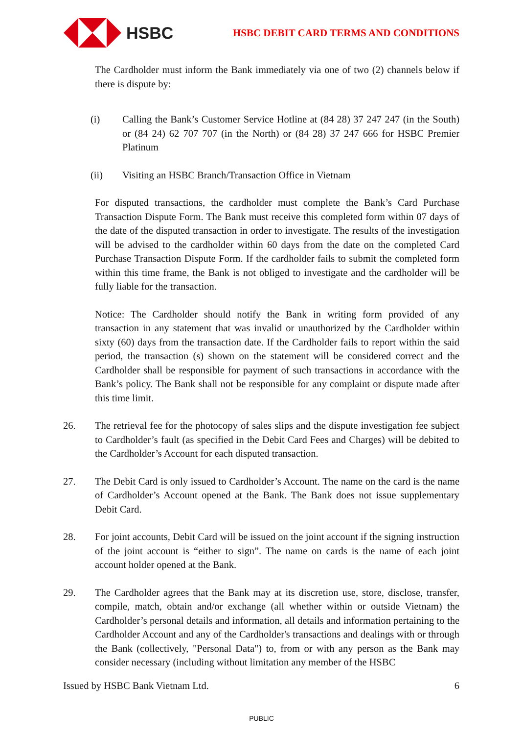HSBC
HSBC DEBIT CARD TERMS AND CONDITIONS
The Cardholder must inform the Bank immediately via one of two (2) channels below if there is dispute by:
(i) Calling the Bank’s Customer Service Hotline at (84 28) 37 247 247 (in the South) or (84 24) 62 707 707 (in the North) or (84 28) 37 247 666 for HSBC Premier Platinum
(ii) Visiting an HSBC Branch/Transaction Office in Vietnam
For disputed transactions, the cardholder must complete the Bank’s Card Purchase Transaction Dispute Form. The Bank must receive this completed form within 07 days of the date of the disputed transaction in order to investigate. The results of the investigation will be advised to the cardholder within 60 days from the date on the completed Card Purchase Transaction Dispute Form. If the cardholder fails to submit the completed form within this time frame, the Bank is not obliged to investigate and the cardholder will be fully liable for the transaction.
Notice: The Cardholder should notify the Bank in writing form provided of any transaction in any statement that was invalid or unauthorized by the Cardholder within sixty (60) days from the transaction date. If the Cardholder fails to report within the said period, the transaction (s) shown on the statement will be considered correct and the Cardholder shall be responsible for payment of such transactions in accordance with the Bank’s policy. The Bank shall not be responsible for any complaint or dispute made after this time limit.
26. The retrieval fee for the photocopy of sales slips and the dispute investigation fee subject to Cardholder’s fault (as specified in the Debit Card Fees and Charges) will be debited to the Cardholder’s Account for each disputed transaction.
27. The Debit Card is only issued to Cardholder’s Account. The name on the card is the name of Cardholder’s Account opened at the Bank. The Bank does not issue supplementary Debit Card.
28. For joint accounts, Debit Card will be issued on the joint account if the signing instruction of the joint account is “either to sign”. The name on cards is the name of each joint account holder opened at the Bank.
29. The Cardholder agrees that the Bank may at its discretion use, store, disclose, transfer, compile, match, obtain and/or exchange (all whether within or outside Vietnam) the Cardholder’s personal details and information, all details and information pertaining to the Cardholder Account and any of the Cardholder's transactions and dealings with or through the Bank (collectively, "Personal Data") to, from or with any person as the Bank may consider necessary (including without limitation any member of the HSBC
Issued by HSBC Bank Vietnam Ltd. 6
PUBLIC